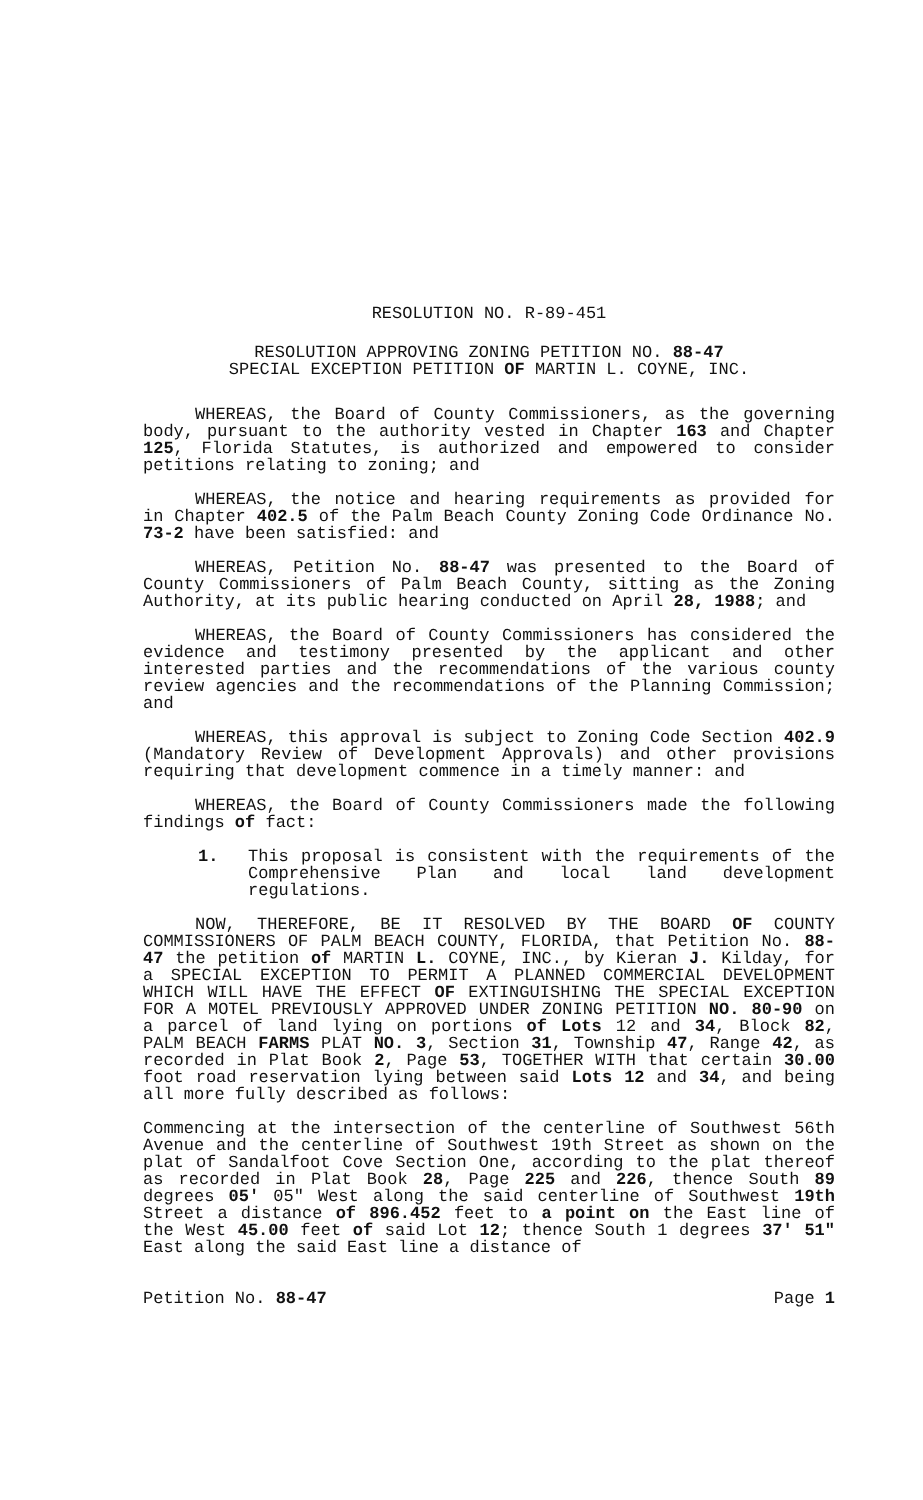RESOLUTION NO. R-89-451
RESOLUTION APPROVING ZONING PETITION NO. 88-47
SPECIAL EXCEPTION PETITION OF MARTIN L. COYNE, INC.
WHEREAS, the Board of County Commissioners, as the governing body, pursuant to the authority vested in Chapter 163 and Chapter 125, Florida Statutes, is authorized and empowered to consider petitions relating to zoning; and
WHEREAS, the notice and hearing requirements as provided for in Chapter 402.5 of the Palm Beach County Zoning Code Ordinance No. 73-2 have been satisfied: and
WHEREAS, Petition No. 88-47 was presented to the Board of County Commissioners of Palm Beach County, sitting as the Zoning Authority, at its public hearing conducted on April 28, 1988; and
WHEREAS, the Board of County Commissioners has considered the evidence and testimony presented by the applicant and other interested parties and the recommendations of the various county review agencies and the recommendations of the Planning Commission; and
WHEREAS, this approval is subject to Zoning Code Section 402.9 (Mandatory Review of Development Approvals) and other provisions requiring that development commence in a timely manner: and
WHEREAS, the Board of County Commissioners made the following findings of fact:
1. This proposal is consistent with the requirements of the Comprehensive Plan and local land development regulations.
NOW, THEREFORE, BE IT RESOLVED BY THE BOARD OF COUNTY COMMISSIONERS OF PALM BEACH COUNTY, FLORIDA, that Petition No. 88-47 the petition of MARTIN L. COYNE, INC., by Kieran J. Kilday, for a SPECIAL EXCEPTION TO PERMIT A PLANNED COMMERCIAL DEVELOPMENT WHICH WILL HAVE THE EFFECT OF EXTINGUISHING THE SPECIAL EXCEPTION FOR A MOTEL PREVIOUSLY APPROVED UNDER ZONING PETITION NO. 80-90 on a parcel of land lying on portions of Lots 12 and 34, Block 82, PALM BEACH FARMS PLAT NO. 3, Section 31, Township 47, Range 42, as recorded in Plat Book 2, Page 53, TOGETHER WITH that certain 30.00 foot road reservation lying between said Lots 12 and 34, and being all more fully described as follows:
Commencing at the intersection of the centerline of Southwest 56th Avenue and the centerline of Southwest 19th Street as shown on the plat of Sandalfoot Cove Section One, according to the plat thereof as recorded in Plat Book 28, Page 225 and 226, thence South 89 degrees 05' 05" West along the said centerline of Southwest 19th Street a distance of 896.452 feet to a point on the East line of the West 45.00 feet of said Lot 12; thence South 1 degrees 37' 51" East along the said East line a distance of
Petition No. 88-47 Page 1